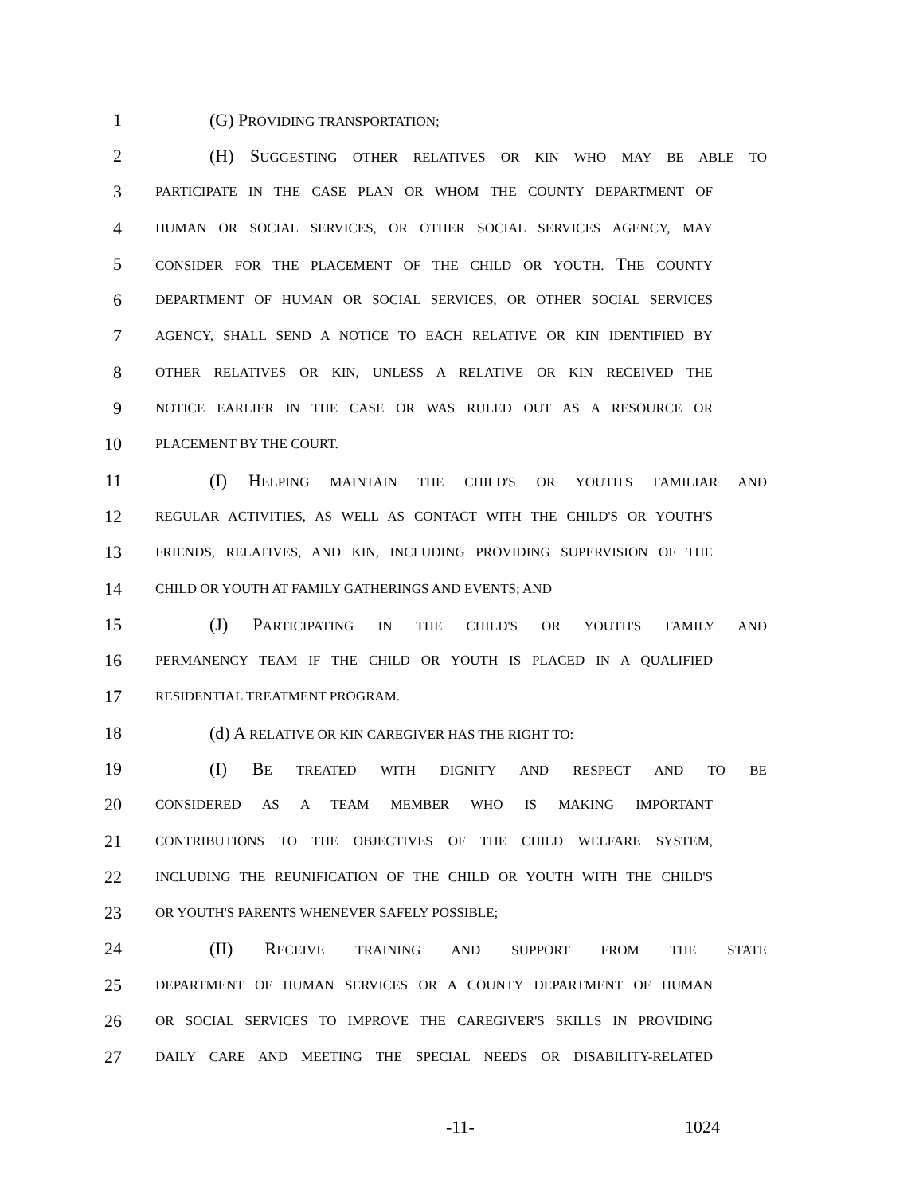1 (G) PROVIDING TRANSPORTATION;
2 (H) SUGGESTING OTHER RELATIVES OR KIN WHO MAY BE ABLE TO
3 PARTICIPATE IN THE CASE PLAN OR WHOM THE COUNTY DEPARTMENT OF
4 HUMAN OR SOCIAL SERVICES, OR OTHER SOCIAL SERVICES AGENCY, MAY
5 CONSIDER FOR THE PLACEMENT OF THE CHILD OR YOUTH. THE COUNTY
6 DEPARTMENT OF HUMAN OR SOCIAL SERVICES, OR OTHER SOCIAL SERVICES
7 AGENCY, SHALL SEND A NOTICE TO EACH RELATIVE OR KIN IDENTIFIED BY
8 OTHER RELATIVES OR KIN, UNLESS A RELATIVE OR KIN RECEIVED THE
9 NOTICE EARLIER IN THE CASE OR WAS RULED OUT AS A RESOURCE OR
10 PLACEMENT BY THE COURT.
11 (I) HELPING MAINTAIN THE CHILD'S OR YOUTH'S FAMILIAR AND
12 REGULAR ACTIVITIES, AS WELL AS CONTACT WITH THE CHILD'S OR YOUTH'S
13 FRIENDS, RELATIVES, AND KIN, INCLUDING PROVIDING SUPERVISION OF THE
14 CHILD OR YOUTH AT FAMILY GATHERINGS AND EVENTS; AND
15 (J) PARTICIPATING IN THE CHILD'S OR YOUTH'S FAMILY AND
16 PERMANENCY TEAM IF THE CHILD OR YOUTH IS PLACED IN A QUALIFIED
17 RESIDENTIAL TREATMENT PROGRAM.
18 (d) A RELATIVE OR KIN CAREGIVER HAS THE RIGHT TO:
19 (I) BE TREATED WITH DIGNITY AND RESPECT AND TO BE
20 CONSIDERED AS A TEAM MEMBER WHO IS MAKING IMPORTANT
21 CONTRIBUTIONS TO THE OBJECTIVES OF THE CHILD WELFARE SYSTEM,
22 INCLUDING THE REUNIFICATION OF THE CHILD OR YOUTH WITH THE CHILD'S
23 OR YOUTH'S PARENTS WHENEVER SAFELY POSSIBLE;
24 (II) RECEIVE TRAINING AND SUPPORT FROM THE STATE
25 DEPARTMENT OF HUMAN SERVICES OR A COUNTY DEPARTMENT OF HUMAN
26 OR SOCIAL SERVICES TO IMPROVE THE CAREGIVER'S SKILLS IN PROVIDING
27 DAILY CARE AND MEETING THE SPECIAL NEEDS OR DISABILITY-RELATED
-11- 1024